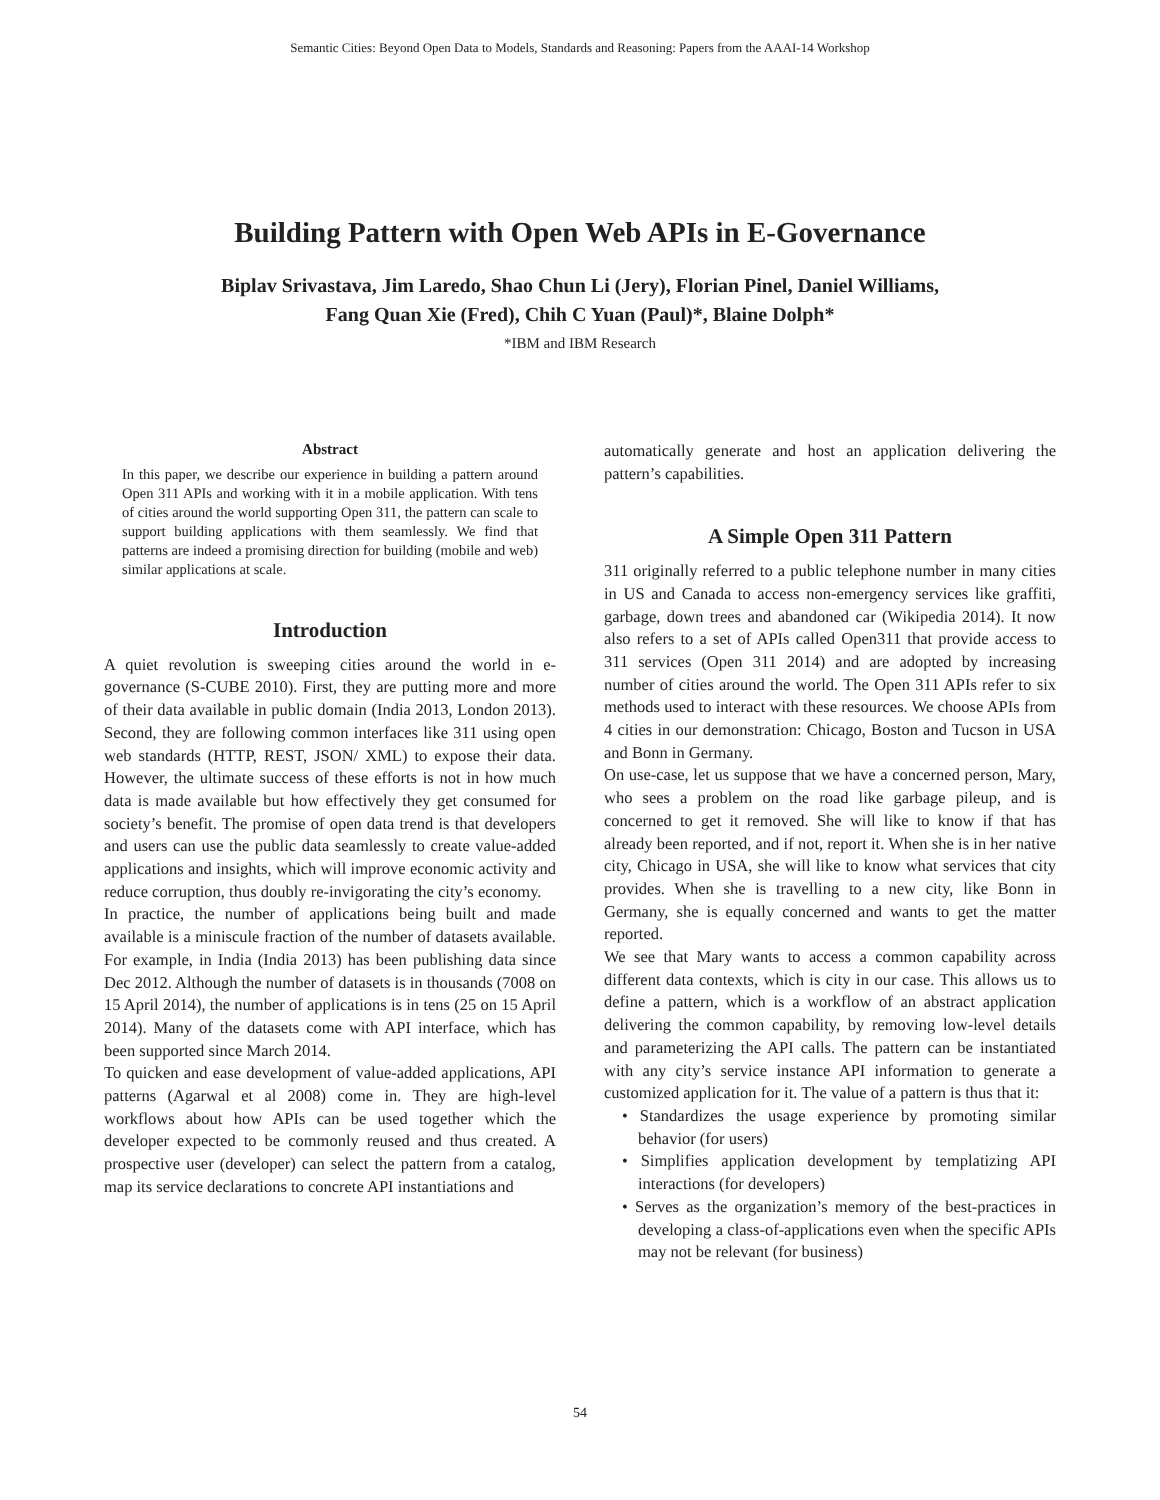Semantic Cities: Beyond Open Data to Models, Standards and Reasoning: Papers from the AAAI-14 Workshop
Building Pattern with Open Web APIs in E-Governance
Biplav Srivastava, Jim Laredo, Shao Chun Li (Jery), Florian Pinel, Daniel Williams,
Fang Quan Xie (Fred), Chih C Yuan (Paul)*, Blaine Dolph*
*IBM and IBM Research
Abstract
In this paper, we describe our experience in building a pattern around Open 311 APIs and working with it in a mobile application. With tens of cities around the world supporting Open 311, the pattern can scale to support building applications with them seamlessly. We find that patterns are indeed a promising direction for building (mobile and web) similar applications at scale.
Introduction
A quiet revolution is sweeping cities around the world in e-governance (S-CUBE 2010). First, they are putting more and more of their data available in public domain (India 2013, London 2013). Second, they are following common interfaces like 311 using open web standards (HTTP, REST, JSON/ XML) to expose their data. However, the ultimate success of these efforts is not in how much data is made available but how effectively they get consumed for society’s benefit. The promise of open data trend is that developers and users can use the public data seamlessly to create value-added applications and insights, which will improve economic activity and reduce corruption, thus doubly re-invigorating the city’s economy.
In practice, the number of applications being built and made available is a miniscule fraction of the number of datasets available. For example, in India (India 2013) has been publishing data since Dec 2012. Although the number of datasets is in thousands (7008 on 15 April 2014), the number of applications is in tens (25 on 15 April 2014). Many of the datasets come with API interface, which has been supported since March 2014.
To quicken and ease development of value-added applications, API patterns (Agarwal et al 2008) come in. They are high-level workflows about how APIs can be used together which the developer expected to be commonly reused and thus created. A prospective user (developer) can select the pattern from a catalog, map its service declarations to concrete API instantiations and
automatically generate and host an application delivering the pattern’s capabilities.
A Simple Open 311 Pattern
311 originally referred to a public telephone number in many cities in US and Canada to access non-emergency services like graffiti, garbage, down trees and abandoned car (Wikipedia 2014). It now also refers to a set of APIs called Open311 that provide access to 311 services (Open 311 2014) and are adopted by increasing number of cities around the world. The Open 311 APIs refer to six methods used to interact with these resources. We choose APIs from 4 cities in our demonstration: Chicago, Boston and Tucson in USA and Bonn in Germany.
On use-case, let us suppose that we have a concerned person, Mary, who sees a problem on the road like garbage pileup, and is concerned to get it removed. She will like to know if that has already been reported, and if not, report it. When she is in her native city, Chicago in USA, she will like to know what services that city provides. When she is travelling to a new city, like Bonn in Germany, she is equally concerned and wants to get the matter reported.
We see that Mary wants to access a common capability across different data contexts, which is city in our case. This allows us to define a pattern, which is a workflow of an abstract application delivering the common capability, by removing low-level details and parameterizing the API calls. The pattern can be instantiated with any city’s service instance API information to generate a customized application for it. The value of a pattern is thus that it:
• Standardizes the usage experience by promoting similar behavior (for users)
• Simplifies application development by templatizing API interactions (for developers)
• Serves as the organization’s memory of the best-practices in developing a class-of-applications even when the specific APIs may not be relevant (for business)
54